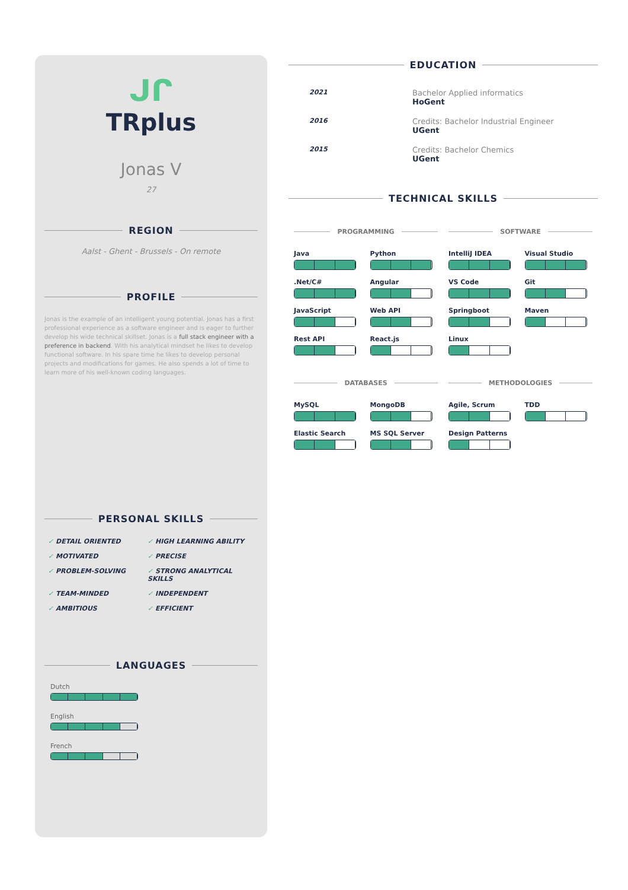ᒍᒋ
TRplus
Jonas V
27
REGION
Aalst - Ghent - Brussels - On remote
PROFILE
Jonas is the example of an intelligent young potential. Jonas has a first professional experience as a software engineer and is eager to further develop his wide technical skillset. Jonas is a full stack engineer with a preference in backend. With his analytical mindset he likes to develop functional software. In his spare time he likes to develop personal projects and modifications for games. He also spends a lot of time to learn more of his well-known coding languages.
PERSONAL SKILLS
DETAIL ORIENTED HIGH LEARNING ABILITY MOTIVATED PRECISE PROBLEM-SOLVING STRONG ANALYTICAL SKILLS TEAM-MINDED INDEPENDENT AMBITIOUS EFFICIENT
LANGUAGES
Dutch
English
French
EDUCATION
2021
Bachelor Applied informatics
HoGent
2016
Credits: Bachelor Industrial Engineer
UGent
2015
Credits: Bachelor Chemics
UGent
TECHNICAL SKILLS
PROGRAMMING
Java
Python
.Net/C#
Angular
JavaScript
Web API
Rest API
React.js
SOFTWARE
IntelliJ IDEA
Visual Studio
VS Code
Git
Springboot
Maven
Linux
DATABASES
MySQL
MongoDB
Elastic Search
MS SQL Server
METHODOLOGIES
Agile, Scrum
TDD
Design Patterns